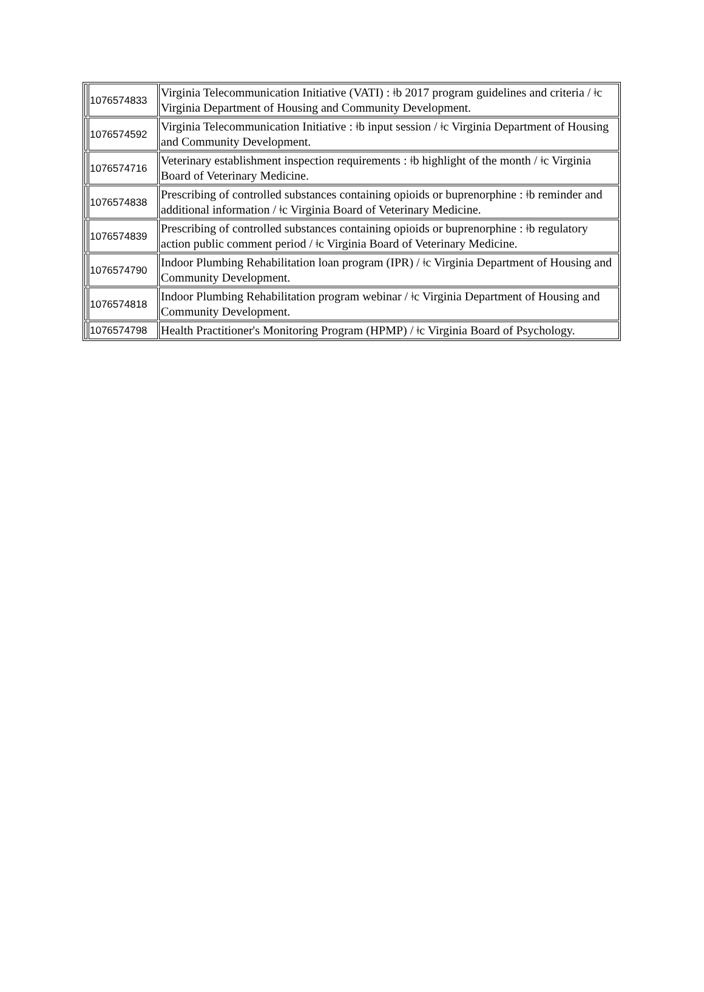| | 1076574833 | Virginia Telecommunication Initiative (VATI) : ǂb 2017 program guidelines and criteria / ǂc Virginia Department of Housing and Community Development. |
| | 1076574592 | Virginia Telecommunication Initiative : ǂb input session / ǂc Virginia Department of Housing and Community Development. |
| | 1076574716 | Veterinary establishment inspection requirements : ǂb highlight of the month / ǂc Virginia Board of Veterinary Medicine. |
| | 1076574838 | Prescribing of controlled substances containing opioids or buprenorphine : ǂb reminder and additional information / ǂc Virginia Board of Veterinary Medicine. |
| | 1076574839 | Prescribing of controlled substances containing opioids or buprenorphine : ǂb regulatory action public comment period / ǂc Virginia Board of Veterinary Medicine. |
| | 1076574790 | Indoor Plumbing Rehabilitation loan program (IPR) / ǂc Virginia Department of Housing and Community Development. |
| | 1076574818 | Indoor Plumbing Rehabilitation program webinar / ǂc Virginia Department of Housing and Community Development. |
| | 1076574798 | Health Practitioner's Monitoring Program (HPMP) / ǂc Virginia Board of Psychology. |